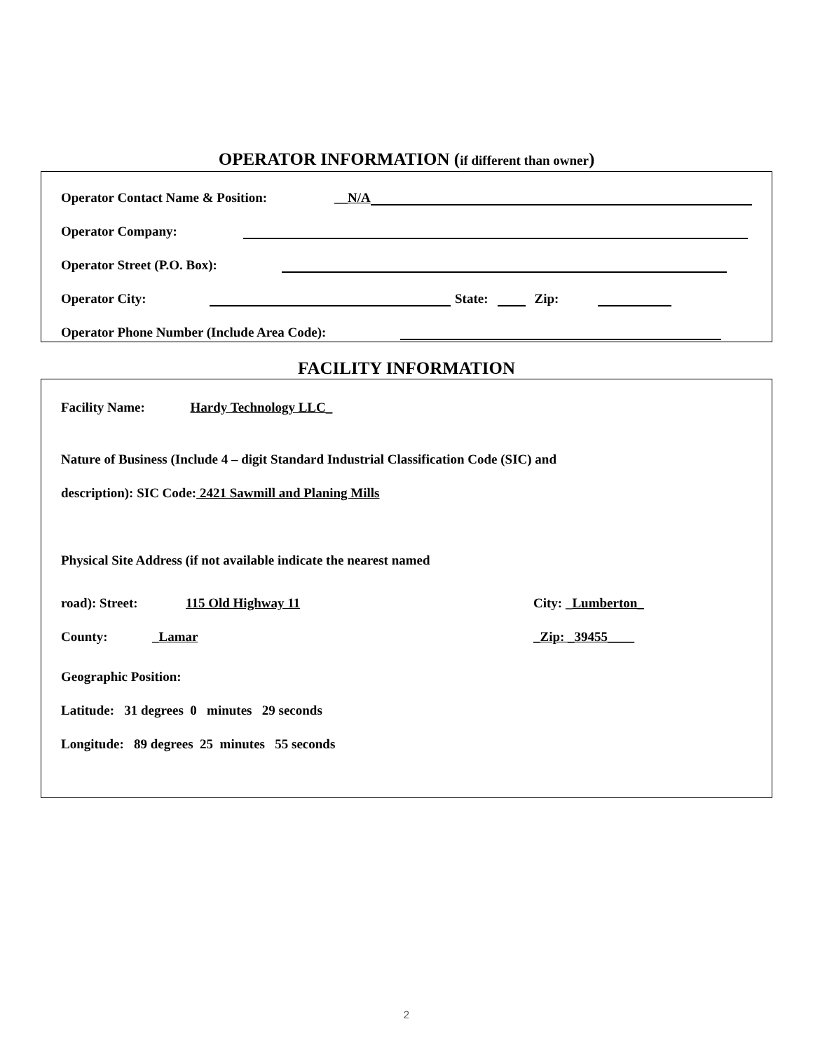OPERATOR INFORMATION (if different than owner)
Operator Contact Name & Position: __N/A
Operator Company:
Operator Street (P.O. Box):
Operator City:
State:
Zip:
Operator Phone Number (Include Area Code):
FACILITY INFORMATION
Facility Name: Hardy Technology LLC_
Nature of Business (Include 4 – digit Standard Industrial Classification Code (SIC) and
description): SIC Code: 2421 Sawmill and Planing Mills
Physical Site Address (if not available indicate the nearest named
road): Street: 115 Old Highway 11 City: _Lumberton_
County: _Lamar _Zip: _39455____
Geographic Position:
Latitude: 31 degrees 0 minutes 29 seconds
Longitude: 89 degrees 25 minutes 55 seconds
2